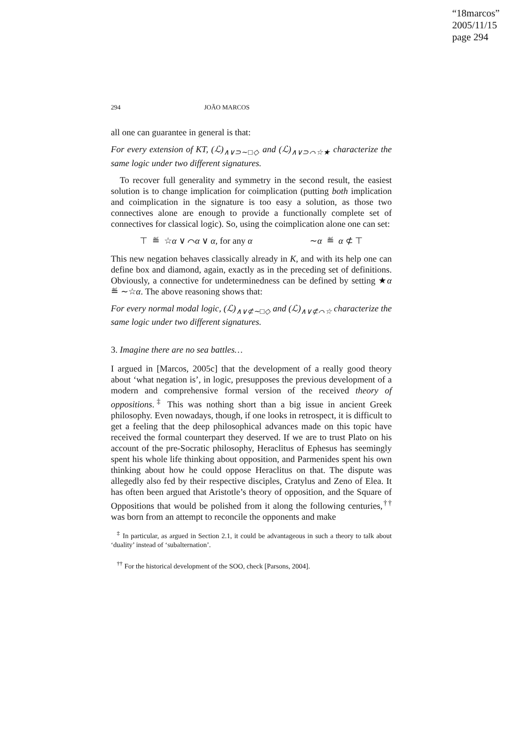“18marcos”
2005/11/15
page 294
294 JOÃO MARCOS
all one can guarantee in general is that:
For every extension of KT, (ℒ)<sub>∧∨⊃∼□◇</sub> and (ℒ)<sub>∧∨⊃⌒☆★</sub> characterize the same logic under two different signatures.
To recover full generality and symmetry in the second result, the easiest solution is to change implication for coimplication (putting both implication and coimplication in the signature is too easy a solution, as those two connectives alone are enough to provide a functionally complete set of connectives for classical logic). So, using the coimplication alone one can set:
⊤ ≝ ☆α ∨ ⌒α ∨ α, for any α ∼α ≝ α ⊄ ⊤
This new negation behaves classically already in K, and with its help one can define box and diamond, again, exactly as in the preceding set of definitions. Obviously, a connective for undeterminedness can be defined by setting ★α ≝ ∼☆α. The above reasoning shows that:
For every normal modal logic, (ℒ)<sub>∧∨⊄∼□◇</sub> and (ℒ)<sub>∧∨⊄⌒☆</sub> characterize the same logic under two different signatures.
3. Imagine there are no sea battles…
I argued in [Marcos, 2005c] that the development of a really good theory about ‘what negation is’, in logic, presupposes the previous development of a modern and comprehensive formal version of the received theory of oppositions.<sup>‡</sup> This was nothing short than a big issue in ancient Greek philosophy. Even nowadays, though, if one looks in retrospect, it is difficult to get a feeling that the deep philosophical advances made on this topic have received the formal counterpart they deserved. If we are to trust Plato on his account of the pre-Socratic philosophy, Heraclitus of Ephesus has seemingly spent his whole life thinking about opposition, and Parmenides spent his own thinking about how he could oppose Heraclitus on that. The dispute was allegedly also fed by their respective disciples, Cratylus and Zeno of Elea. It has often been argued that Aristotle’s theory of opposition, and the Square of Oppositions that would be polished from it along the following centuries,<sup>††</sup> was born from an attempt to reconcile the opponents and make
<sup>‡</sup> In particular, as argued in Section 2.1, it could be advantageous in such a theory to talk about ‘duality’ instead of ‘subalternation’.
<sup>††</sup> For the historical development of the SOO, check [Parsons, 2004].